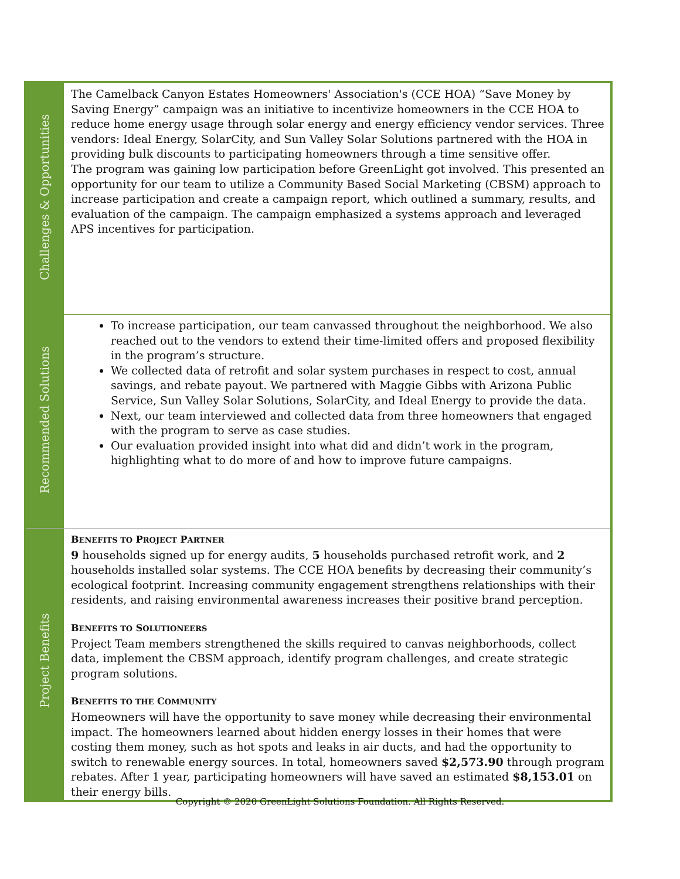| Challenges & Opportunities | The Camelback Canyon Estates Homeowners' Association's (CCE HOA) “Save Money by Saving Energy” campaign was an initiative to incentivize homeowners in the CCE HOA to reduce home energy usage through solar energy and energy efficiency vendor services. Three vendors: Ideal Energy, SolarCity, and Sun Valley Solar Solutions partnered with the HOA in providing bulk discounts to participating homeowners through a time sensitive offer. The program was gaining low participation before GreenLight got involved. This presented an opportunity for our team to utilize a Community Based Social Marketing (CBSM) approach to increase participation and create a campaign report, which outlined a summary, results, and evaluation of the campaign. The campaign emphasized a systems approach and leveraged APS incentives for participation. |
| Recommended Solutions | To increase participation, our team canvassed throughout the neighborhood. We also reached out to the vendors to extend their time-limited offers and proposed flexibility in the program’s structure. We collected data of retrofit and solar system purchases in respect to cost, annual savings, and rebate payout. We partnered with Maggie Gibbs with Arizona Public Service, Sun Valley Solar Solutions, SolarCity, and Ideal Energy to provide the data. Next, our team interviewed and collected data from three homeowners that engaged with the program to serve as case studies. Our evaluation provided insight into what did and didn’t work in the program, highlighting what to do more of and how to improve future campaigns. |
| Project Benefits | B ENEFITS TO P ROJECT P ARTNER 9 households signed up for energy audits, 5 households purchased retrofit work, and 2 households installed solar systems. The CCE HOA benefits by decreasing their community’s ecological footprint. Increasing community engagement strengthens relationships with their residents, and raising environmental awareness increases their positive brand perception. B ENEFITS TO S OLUTIONEERS Project Team members strengthened the skills required to canvas neighborhoods, collect data, implement the CBSM approach, identify program challenges, and create strategic program solutions. B ENEFITS TO THE C OMMUNITY Homeowners will have the opportunity to save money while decreasing their environmental impact. The homeowners learned about hidden energy losses in their homes that were costing them money, such as hot spots and leaks in air ducts, and had the opportunity to switch to renewable energy sources. In total, homeowners saved $2,573.90 through program rebates. After 1 year, participating homeowners will have saved an estimated $8,153.01 on their energy bills. |
Copyright © 2020 GreenLight Solutions Foundation. All Rights Reserved.